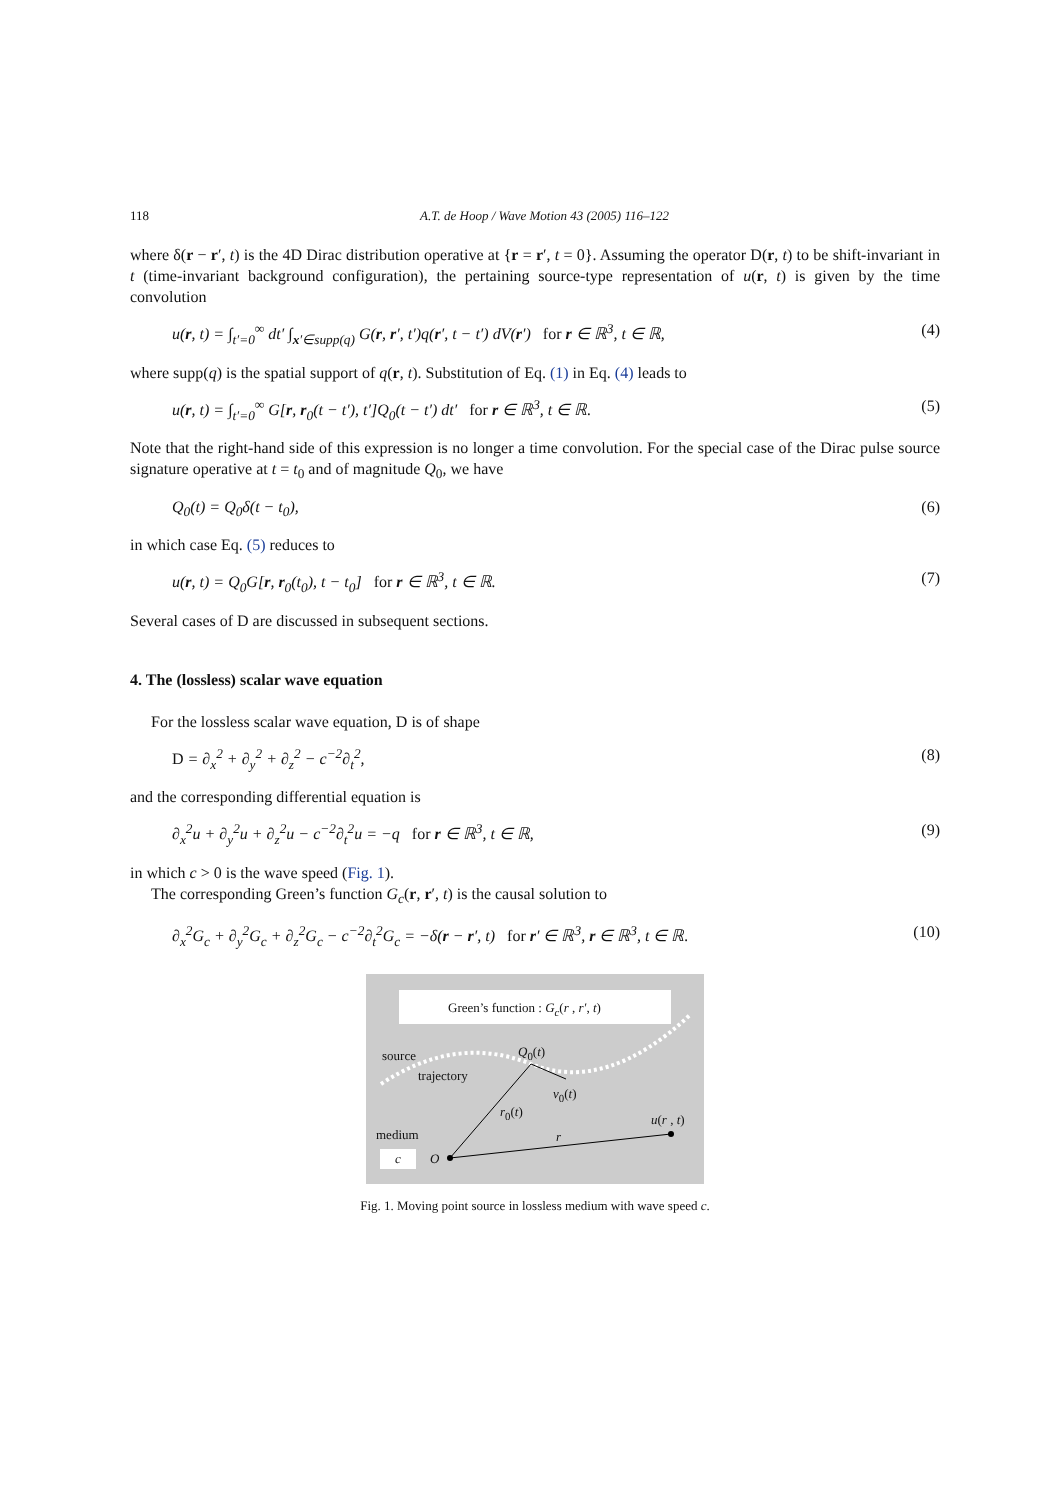118 A.T. de Hoop / Wave Motion 43 (2005) 116–122
where δ(r − r′, t) is the 4D Dirac distribution operative at {r = r′, t = 0}. Assuming the operator D(r, t) to be shift-invariant in t (time-invariant background configuration), the pertaining source-type representation of u(r, t) is given by the time convolution
u(r, t) = ∫<sub>t′=0</sub><sup>∞</sup> dt′ ∫<sub>x′∈supp(q)</sub> G(r, r′, t′)q(r′, t − t′) dV(r′) for r ∈ ℝ<sup>3</sup>, t ∈ ℝ, (4)
where supp(q) is the spatial support of q(r, t). Substitution of Eq. (1) in Eq. (4) leads to
u(r, t) = ∫<sub>t′=0</sub><sup>∞</sup> G[r, r<sub>0</sub>(t − t′), t′]Q<sub>0</sub>(t − t′) dt′ for r ∈ ℝ<sup>3</sup>, t ∈ ℝ. (5)
Note that the right-hand side of this expression is no longer a time convolution. For the special case of the Dirac pulse source signature operative at t = t<sub>0</sub> and of magnitude Q<sub>0</sub>, we have
Q<sub>0</sub>(t) = Q<sub>0</sub>δ(t − t<sub>0</sub>), (6)
in which case Eq. (5) reduces to
u(r, t) = Q<sub>0</sub>G[r, r<sub>0</sub>(t<sub>0</sub>), t − t<sub>0</sub>] for r ∈ ℝ<sup>3</sup>, t ∈ ℝ. (7)
Several cases of D are discussed in subsequent sections.
4. The (lossless) scalar wave equation
For the lossless scalar wave equation, D is of shape
D = ∂<sub>x</sub><sup>2</sup> + ∂<sub>y</sub><sup>2</sup> + ∂<sub>z</sub><sup>2</sup> − c<sup>−2</sup>∂<sub>t</sub><sup>2</sup>, (8)
and the corresponding differential equation is
∂<sub>x</sub><sup>2</sup>u + ∂<sub>y</sub><sup>2</sup>u + ∂<sub>z</sub><sup>2</sup>u − c<sup>−2</sup>∂<sub>t</sub><sup>2</sup>u = −q for r ∈ ℝ<sup>3</sup>, t ∈ ℝ, (9)
in which c > 0 is the wave speed (Fig. 1).
The corresponding Green’s function G<sub>c</sub>(r, r′, t) is the causal solution to
∂<sub>x</sub><sup>2</sup>G<sub>c</sub> + ∂<sub>y</sub><sup>2</sup>G<sub>c</sub> + ∂<sub>z</sub><sup>2</sup>G<sub>c</sub> − c<sup>−2</sup>∂<sub>t</sub><sup>2</sup>G<sub>c</sub> = −δ(r − r′, t) for r′ ∈ ℝ<sup>3</sup>, r ∈ ℝ<sup>3</sup>, t ∈ ℝ. (10)
Green’s function : G<sub>c</sub>(r , r′, t)
source Q<sub>0</sub>(t)
trajectory
v<sub>0</sub>(t)
r<sub>0</sub>(t)
u(r , t)
medium r
c O
Fig. 1. Moving point source in lossless medium with wave speed c.